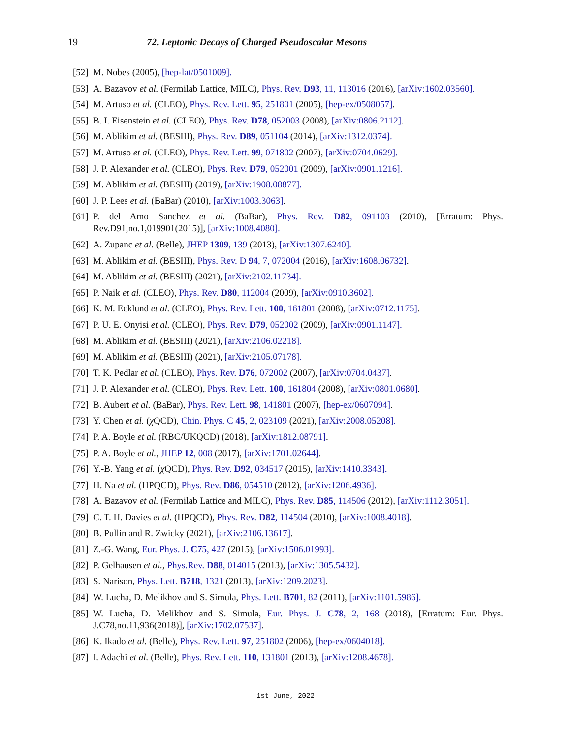19 72. Leptonic Decays of Charged Pseudoscalar Mesons
[52] M. Nobes (2005), [hep-lat/0501009].
[53] A. Bazavov et al. (Fermilab Lattice, MILC), Phys. Rev. D93, 11, 113016 (2016), [arXiv:1602.03560].
[54] M. Artuso et al. (CLEO), Phys. Rev. Lett. 95, 251801 (2005), [hep-ex/0508057].
[55] B. I. Eisenstein et al. (CLEO), Phys. Rev. D78, 052003 (2008), [arXiv:0806.2112].
[56] M. Ablikim et al. (BESIII), Phys. Rev. D89, 051104 (2014), [arXiv:1312.0374].
[57] M. Artuso et al. (CLEO), Phys. Rev. Lett. 99, 071802 (2007), [arXiv:0704.0629].
[58] J. P. Alexander et al. (CLEO), Phys. Rev. D79, 052001 (2009), [arXiv:0901.1216].
[59] M. Ablikim et al. (BESIII) (2019), [arXiv:1908.08877].
[60] J. P. Lees et al. (BaBar) (2010), [arXiv:1003.3063].
[61] P. del Amo Sanchez et al. (BaBar), Phys. Rev. D82, 091103 (2010), [Erratum: Phys. Rev.D91,no.1,019901(2015)], [arXiv:1008.4080].
[62] A. Zupanc et al. (Belle), JHEP 1309, 139 (2013), [arXiv:1307.6240].
[63] M. Ablikim et al. (BESIII), Phys. Rev. D 94, 7, 072004 (2016), [arXiv:1608.06732].
[64] M. Ablikim et al. (BESIII) (2021), [arXiv:2102.11734].
[65] P. Naik et al. (CLEO), Phys. Rev. D80, 112004 (2009), [arXiv:0910.3602].
[66] K. M. Ecklund et al. (CLEO), Phys. Rev. Lett. 100, 161801 (2008), [arXiv:0712.1175].
[67] P. U. E. Onyisi et al. (CLEO), Phys. Rev. D79, 052002 (2009), [arXiv:0901.1147].
[68] M. Ablikim et al. (BESIII) (2021), [arXiv:2106.02218].
[69] M. Ablikim et al. (BESIII) (2021), [arXiv:2105.07178].
[70] T. K. Pedlar et al. (CLEO), Phys. Rev. D76, 072002 (2007), [arXiv:0704.0437].
[71] J. P. Alexander et al. (CLEO), Phys. Rev. Lett. 100, 161804 (2008), [arXiv:0801.0680].
[72] B. Aubert et al. (BaBar), Phys. Rev. Lett. 98, 141801 (2007), [hep-ex/0607094].
[73] Y. Chen et al. (χ QCD), Chin. Phys. C 45, 2, 023109 (2021), [arXiv:2008.05208].
[74] P. A. Boyle et al. (RBC/UKQCD) (2018), [arXiv:1812.08791].
[75] P. A. Boyle et al., JHEP 12, 008 (2017), [arXiv:1701.02644].
[76] Y.-B. Yang et al. (χ QCD), Phys. Rev. D92, 034517 (2015), [arXiv:1410.3343].
[77] H. Na et al. (HPQCD), Phys. Rev. D86, 054510 (2012), [arXiv:1206.4936].
[78] A. Bazavov et al. (Fermilab Lattice and MILC), Phys. Rev. D85, 114506 (2012), [arXiv:1112.3051].
[79] C. T. H. Davies et al. (HPQCD), Phys. Rev. D82, 114504 (2010), [arXiv:1008.4018].
[80] B. Pullin and R. Zwicky (2021), [arXiv:2106.13617].
[81] Z.-G. Wang, Eur. Phys. J. C75, 427 (2015), [arXiv:1506.01993].
[82] P. Gelhausen et al., Phys.Rev. D88, 014015 (2013), [arXiv:1305.5432].
[83] S. Narison, Phys. Lett. B718, 1321 (2013), [arXiv:1209.2023].
[84] W. Lucha, D. Melikhov and S. Simula, Phys. Lett. B701, 82 (2011), [arXiv:1101.5986].
[85] W. Lucha, D. Melikhov and S. Simula, Eur. Phys. J. C78, 2, 168 (2018), [Erratum: Eur. Phys. J.C78,no.11,936(2018)], [arXiv:1702.07537].
[86] K. Ikado et al. (Belle), Phys. Rev. Lett. 97, 251802 (2006), [hep-ex/0604018].
[87] I. Adachi et al. (Belle), Phys. Rev. Lett. 110, 131801 (2013), [arXiv:1208.4678].
1st June, 2022